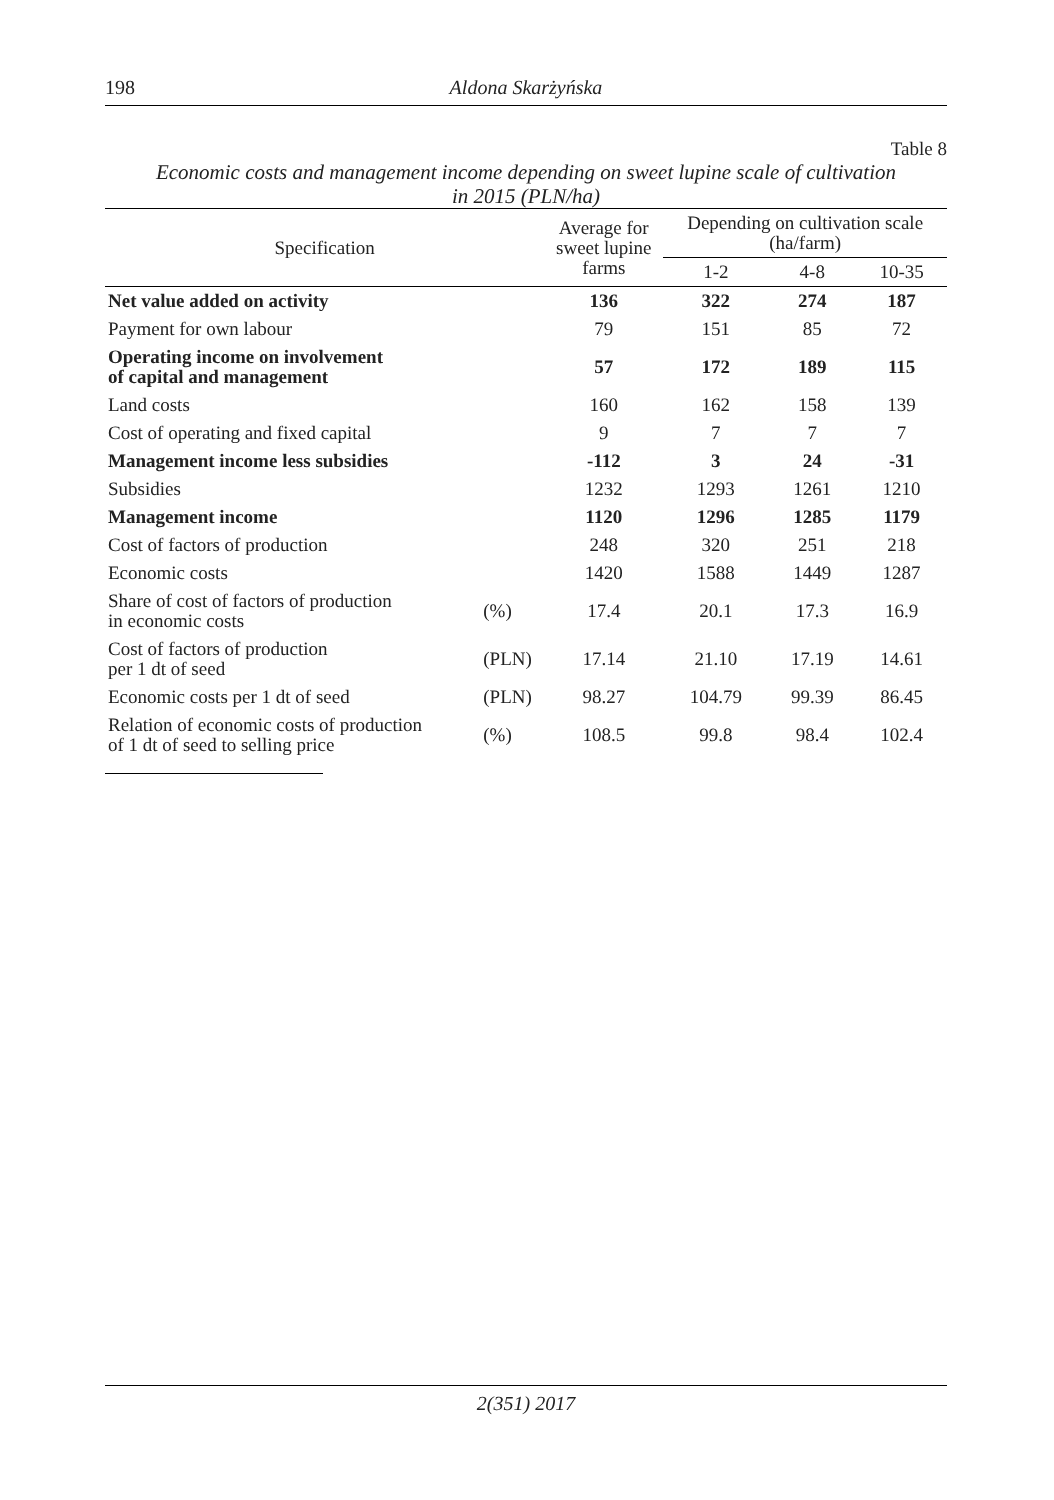198 Aldona Skarżyńska
Table 8
Economic costs and management income depending on sweet lupine scale of cultivation
in 2015 (PLN/ha)
| Specification | | Average for sweet lupine farms | Depending on cultivation scale (ha/farm) | | |
| --- | --- | --- | --- | --- | --- |
| | | | 1-2 | 4-8 | 10-35 |
| Net value added on activity | | 136 | 322 | 274 | 187 |
| Payment for own labour | | 79 | 151 | 85 | 72 |
| Operating income on involvement of capital and management | | 57 | 172 | 189 | 115 |
| Land costs | | 160 | 162 | 158 | 139 |
| Cost of operating and fixed capital | | 9 | 7 | 7 | 7 |
| Management income less subsidies | | -112 | 3 | 24 | -31 |
| Subsidies | | 1232 | 1293 | 1261 | 1210 |
| Management income | | 1120 | 1296 | 1285 | 1179 |
| Cost of factors of production | | 248 | 320 | 251 | 218 |
| Economic costs | | 1420 | 1588 | 1449 | 1287 |
| Share of cost of factors of production in economic costs | (%) | 17.4 | 20.1 | 17.3 | 16.9 |
| Cost of factors of production per 1 dt of seed | (PLN) | 17.14 | 21.10 | 17.19 | 14.61 |
| Economic costs per 1 dt of seed | (PLN) | 98.27 | 104.79 | 99.39 | 86.45 |
| Relation of economic costs of production of 1 dt of seed to selling price | (%) | 108.5 | 99.8 | 98.4 | 102.4 |
2(351) 2017